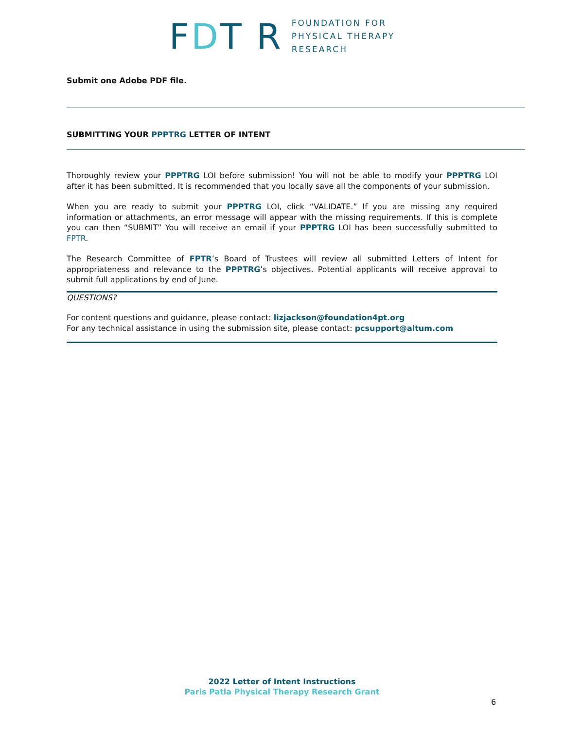FDT R
FOUNDATION FOR
PHYSICAL THERAPY
RESEARCH
Submit one Adobe PDF file.
SUBMITTING YOUR PPPTRG LETTER OF INTENT
Thoroughly review your PPPTRG LOI before submission! You will not be able to modify your PPPTRG LOI after it has been submitted. It is recommended that you locally save all the components of your submission.
When you are ready to submit your PPPTRG LOI, click “VALIDATE.” If you are missing any required information or attachments, an error message will appear with the missing requirements. If this is complete you can then “SUBMIT” You will receive an email if your PPPTRG LOI has been successfully submitted to FPTR.
The Research Committee of FPTR’s Board of Trustees will review all submitted Letters of Intent for appropriateness and relevance to the PPPTRG’s objectives. Potential applicants will receive approval to submit full applications by end of June.
QUESTIONS?
For content questions and guidance, please contact: lizjackson@foundation4pt.org
For any technical assistance in using the submission site, please contact: pcsupport@altum.com
2022 Letter of Intent Instructions
Paris Patla Physical Therapy Research Grant
6